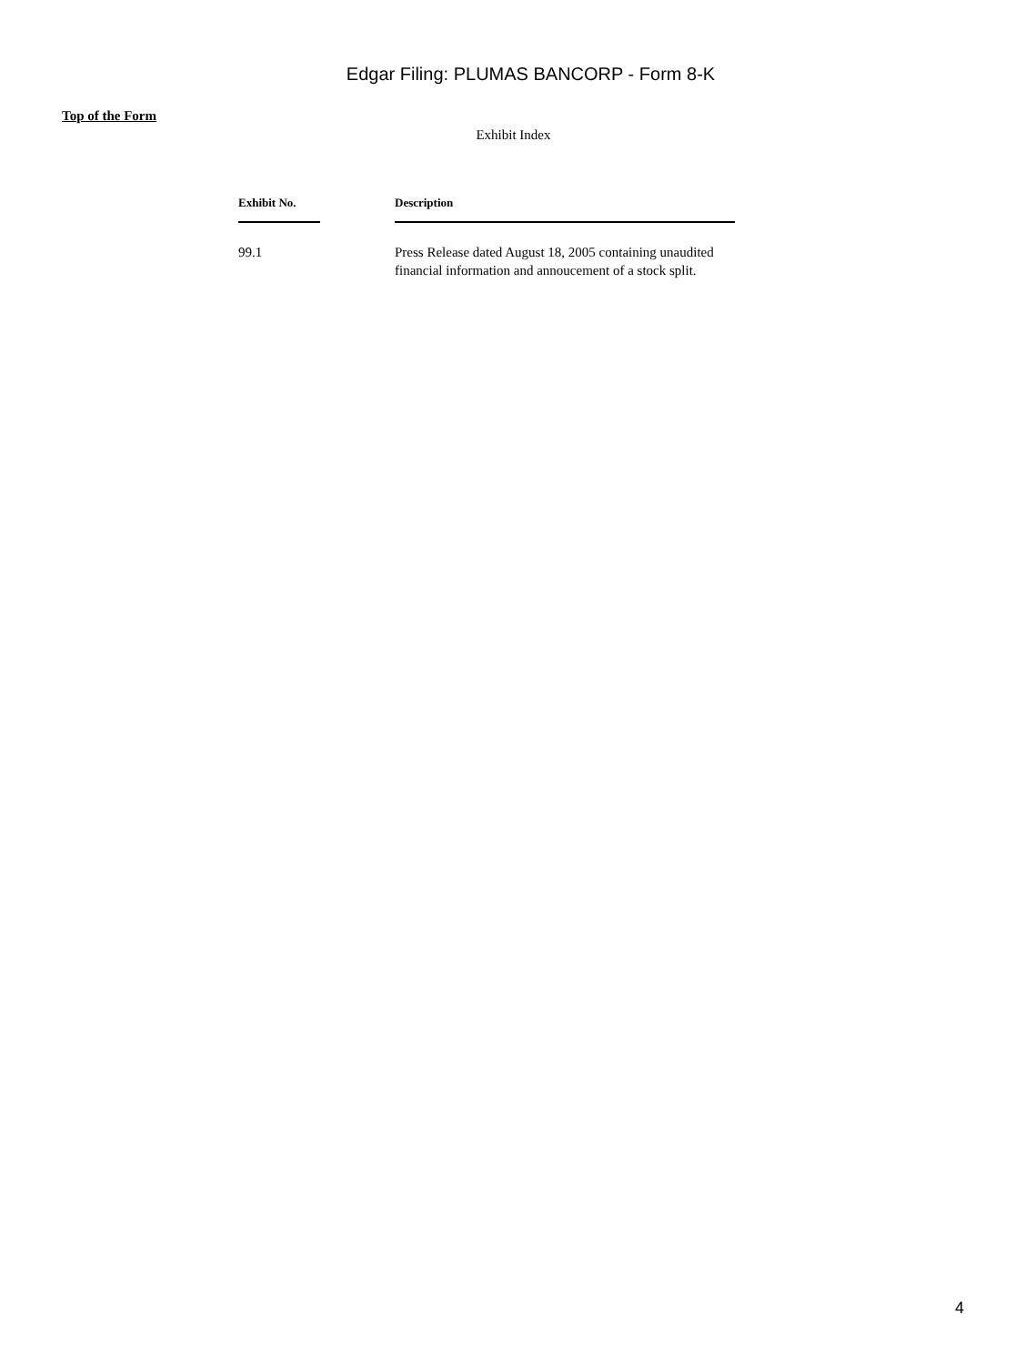Edgar Filing: PLUMAS BANCORP - Form 8-K
Top of the Form
Exhibit Index
| Exhibit No. | Description |
| --- | --- |
| 99.1 | Press Release dated August 18, 2005 containing unaudited financial information and annoucement of a stock split. |
4